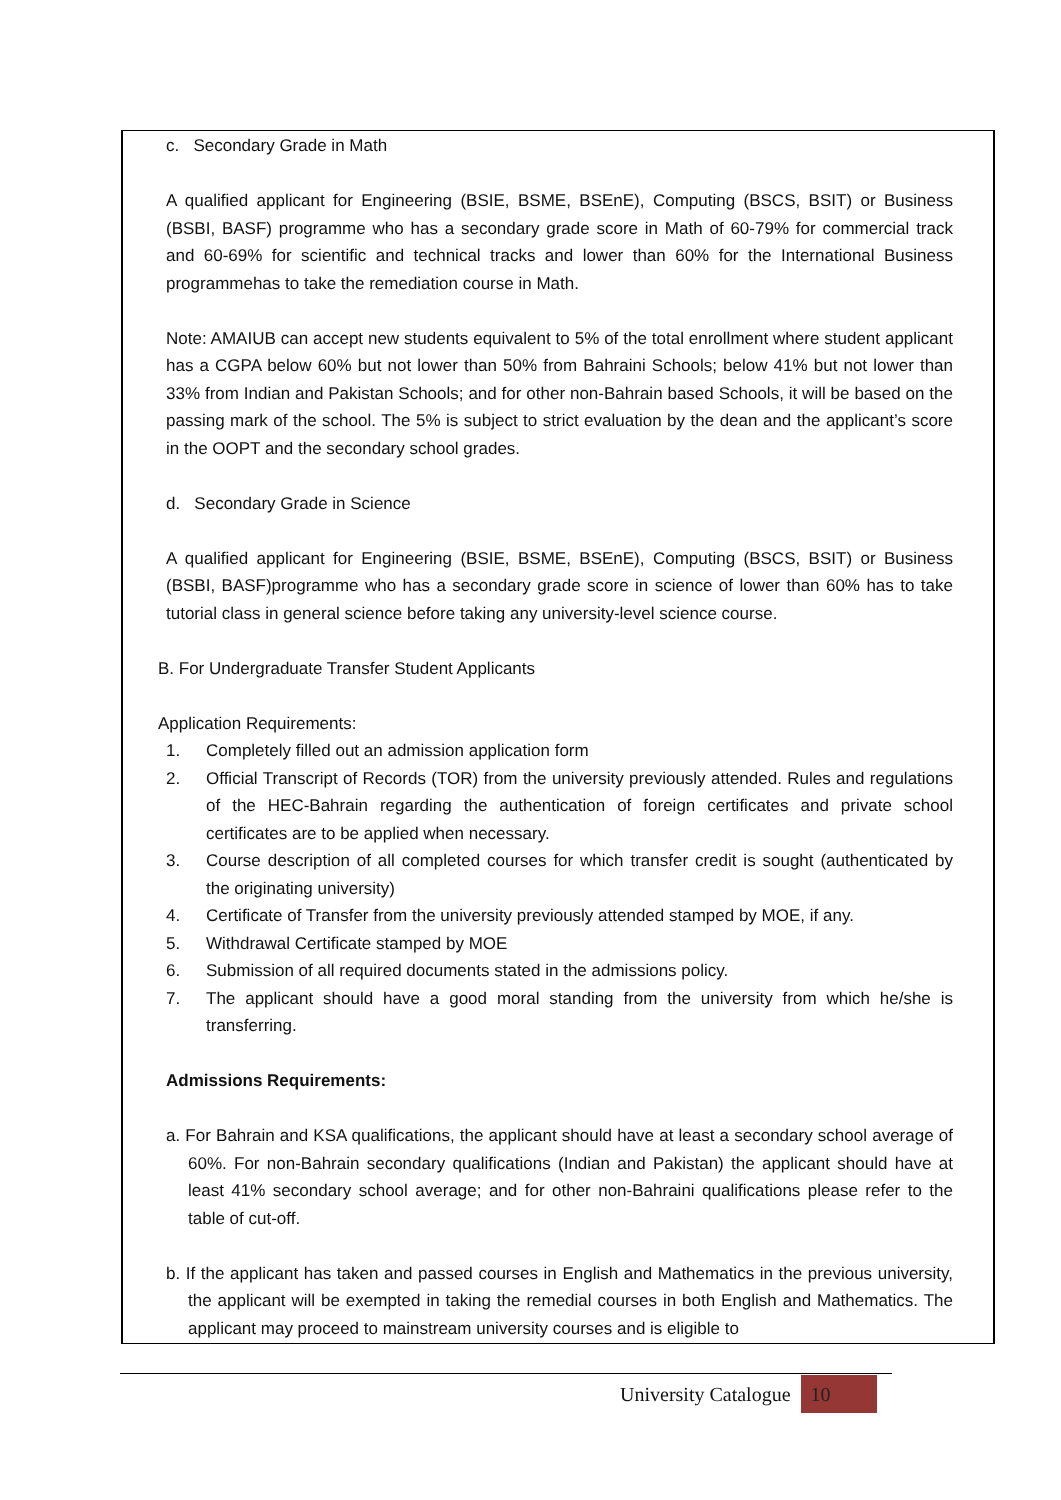c. Secondary Grade in Math
A qualified applicant for Engineering (BSIE, BSME, BSEnE), Computing (BSCS, BSIT) or Business (BSBI, BASF) programme who has a secondary grade score in Math of 60-79% for commercial track and 60-69% for scientific and technical tracks and lower than 60% for the International Business programmehas to take the remediation course in Math.
Note: AMAIUB can accept new students equivalent to 5% of the total enrollment where student applicant has a CGPA below 60% but not lower than 50% from Bahraini Schools; below 41% but not lower than 33% from Indian and Pakistan Schools; and for other non-Bahrain based Schools, it will be based on the passing mark of the school. The 5% is subject to strict evaluation by the dean and the applicant’s score in the OOPT and the secondary school grades.
d. Secondary Grade in Science
A qualified applicant for Engineering (BSIE, BSME, BSEnE), Computing (BSCS, BSIT) or Business (BSBI, BASF)programme who has a secondary grade score in science of lower than 60% has to take tutorial class in general science before taking any university-level science course.
B. For Undergraduate Transfer Student Applicants
Application Requirements:
1. Completely filled out an admission application form
2. Official Transcript of Records (TOR) from the university previously attended. Rules and regulations of the HEC-Bahrain regarding the authentication of foreign certificates and private school certificates are to be applied when necessary.
3. Course description of all completed courses for which transfer credit is sought (authenticated by the originating university)
4. Certificate of Transfer from the university previously attended stamped by MOE, if any.
5. Withdrawal Certificate stamped by MOE
6. Submission of all required documents stated in the admissions policy.
7. The applicant should have a good moral standing from the university from which he/she is transferring.
Admissions Requirements:
a. For Bahrain and KSA qualifications, the applicant should have at least a secondary school average of 60%. For non-Bahrain secondary qualifications (Indian and Pakistan) the applicant should have at least 41% secondary school average; and for other non-Bahraini qualifications please refer to the table of cut-off.
b. If the applicant has taken and passed courses in English and Mathematics in the previous university, the applicant will be exempted in taking the remedial courses in both English and Mathematics. The applicant may proceed to mainstream university courses and is eligible to
University Catalogue 10